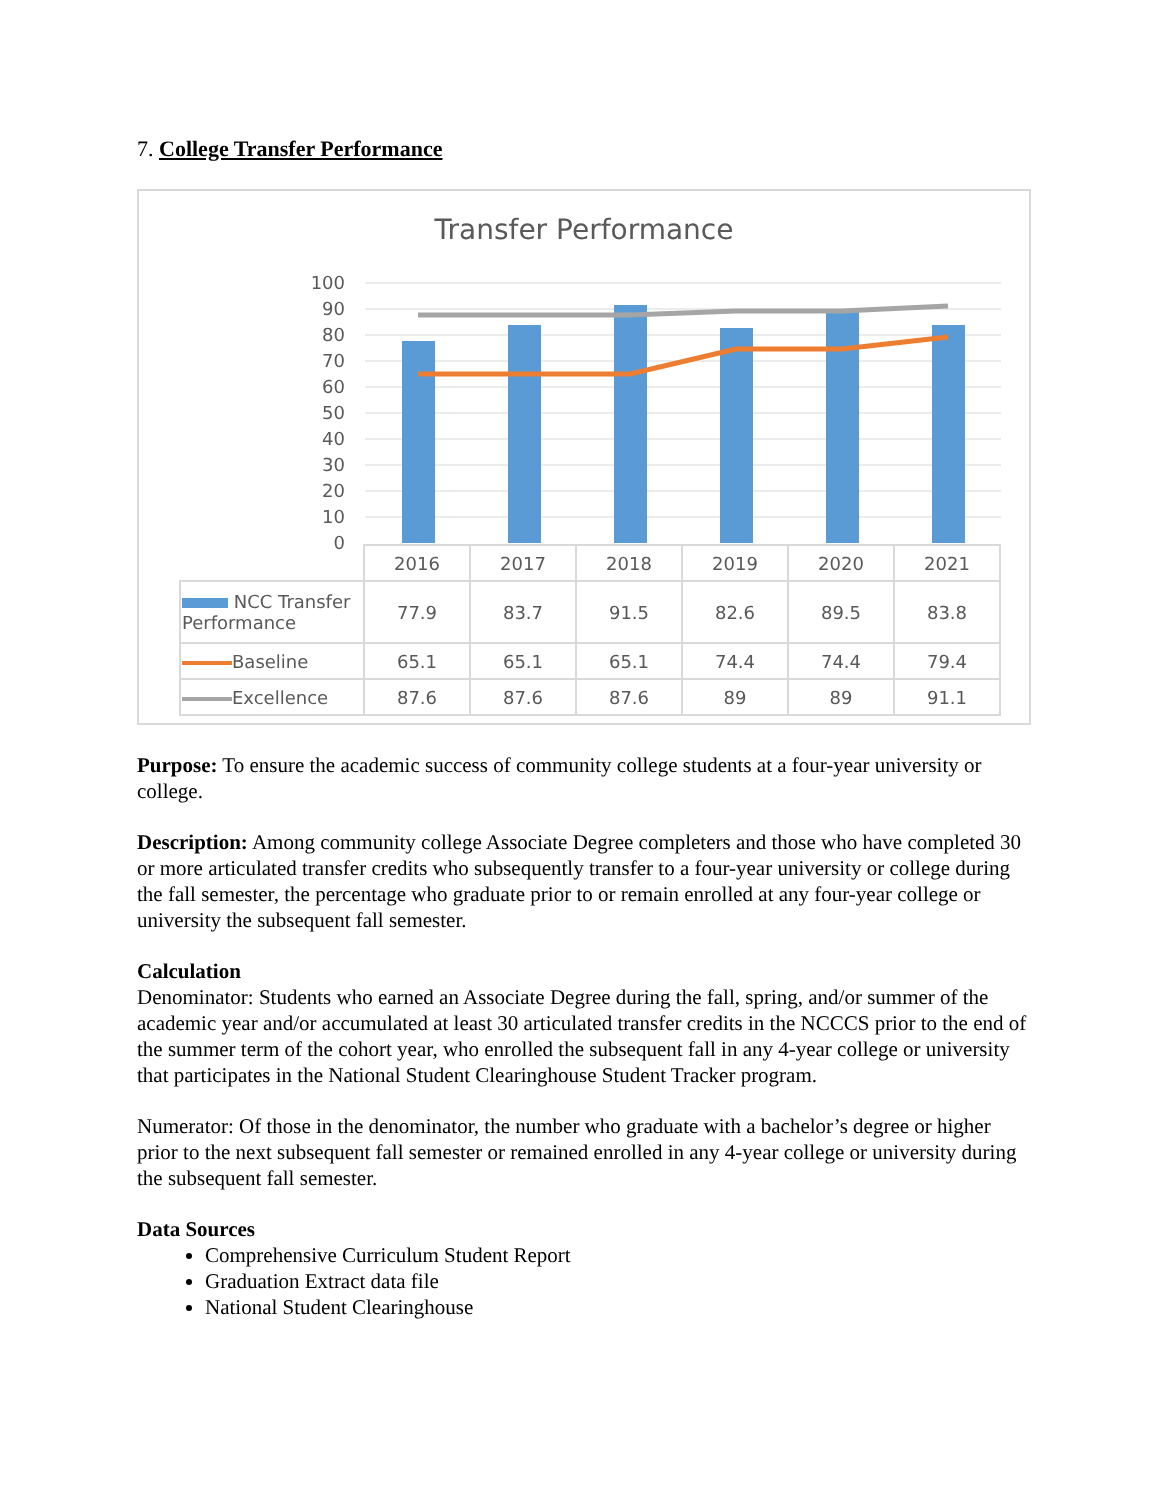7. College Transfer Performance
Transfer Performance
100
90
80
70
60
50
40
30
20
10
0
| | 2016 | 2017 | 2018 | 2019 | 2020 | 2021 |
| NCC Transfer Performance | 77.9 | 83.7 | 91.5 | 82.6 | 89.5 | 83.8 |
| Baseline | 65.1 | 65.1 | 65.1 | 74.4 | 74.4 | 79.4 |
| Excellence | 87.6 | 87.6 | 87.6 | 89 | 89 | 91.1 |
Purpose: To ensure the academic success of community college students at a four-year university or college.
Description: Among community college Associate Degree completers and those who have completed 30 or more articulated transfer credits who subsequently transfer to a four-year university or college during the fall semester, the percentage who graduate prior to or remain enrolled at any four-year college or university the subsequent fall semester.
Calculation
Denominator: Students who earned an Associate Degree during the fall, spring, and/or summer of the academic year and/or accumulated at least 30 articulated transfer credits in the NCCCS prior to the end of the summer term of the cohort year, who enrolled the subsequent fall in any 4-year college or university that participates in the National Student Clearinghouse Student Tracker program.
Numerator: Of those in the denominator, the number who graduate with a bachelor’s degree or higher prior to the next subsequent fall semester or remained enrolled in any 4-year college or university during the subsequent fall semester.
Data Sources
Comprehensive Curriculum Student Report
Graduation Extract data file
National Student Clearinghouse